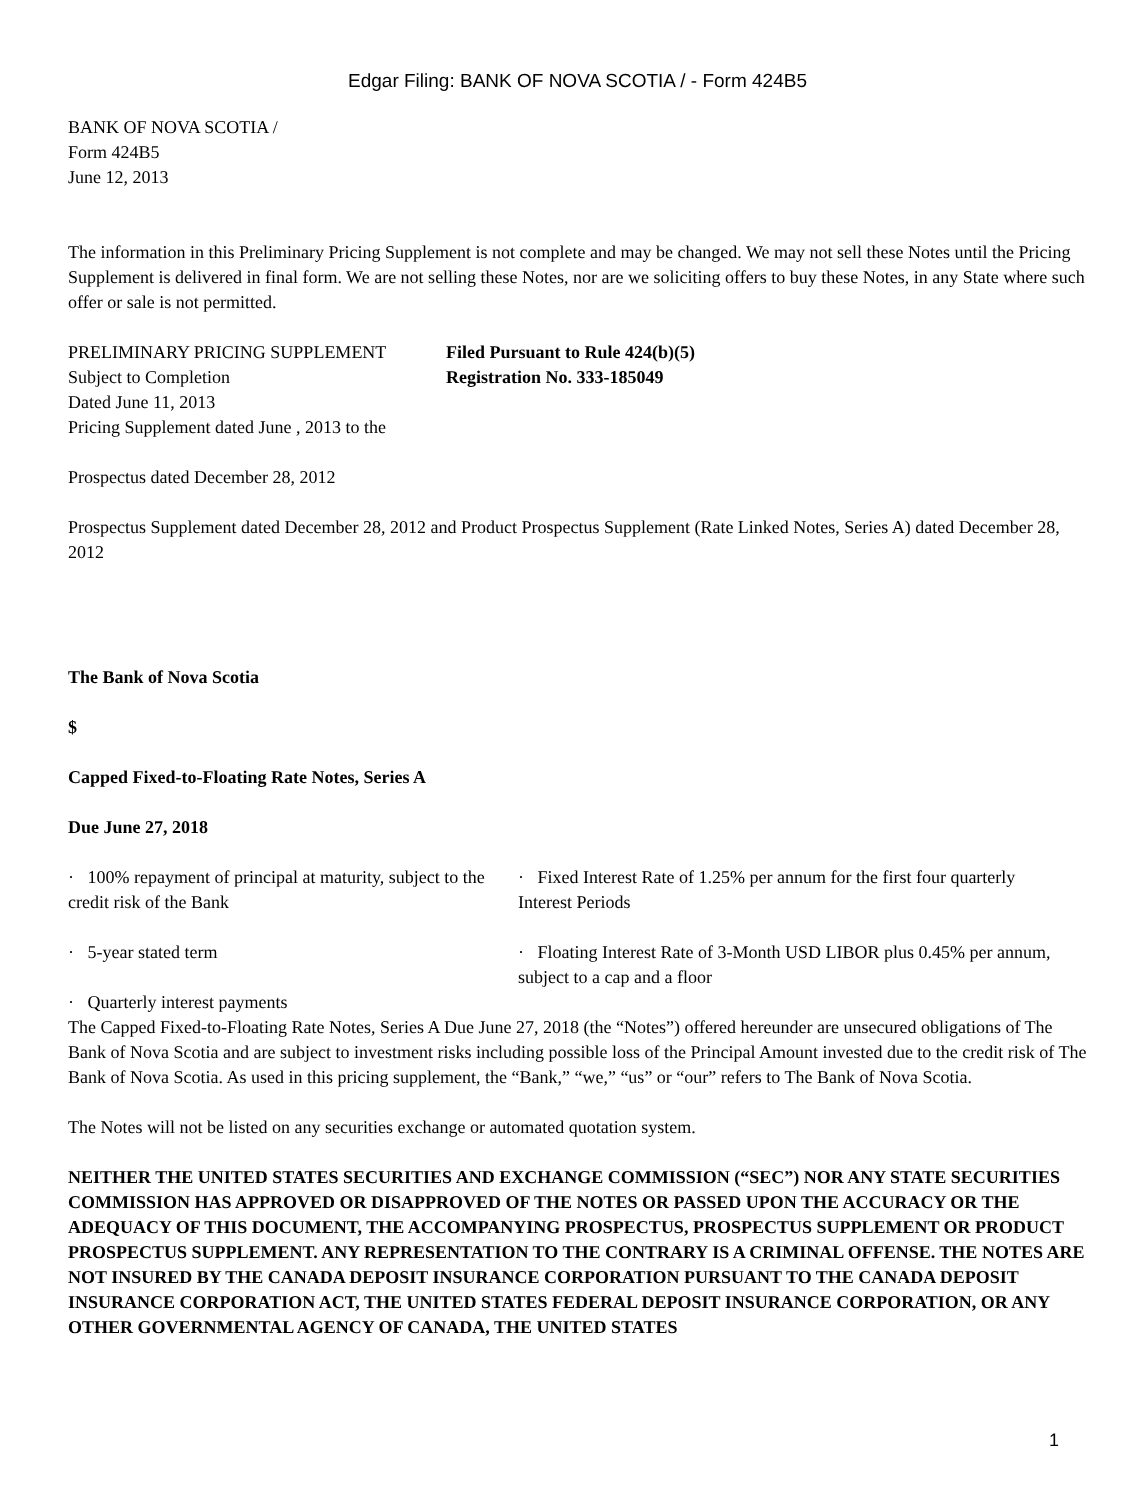Edgar Filing: BANK OF NOVA SCOTIA / - Form 424B5
BANK OF NOVA SCOTIA /
Form 424B5
June 12, 2013
The information in this Preliminary Pricing Supplement is not complete and may be changed. We may not sell these Notes until the Pricing Supplement is delivered in final form. We are not selling these Notes, nor are we soliciting offers to buy these Notes, in any State where such offer or sale is not permitted.
| PRELIMINARY PRICING SUPPLEMENT | Filed Pursuant to Rule 424(b)(5) |
| Subject to Completion | Registration No. 333-185049 |
| Dated June 11, 2013 | |
| Pricing Supplement dated June , 2013 to the | |
Prospectus dated December 28, 2012
Prospectus Supplement dated December 28, 2012 and Product Prospectus Supplement (Rate Linked Notes, Series A) dated December 28, 2012
The Bank of Nova Scotia
$
Capped Fixed-to-Floating Rate Notes, Series A
Due June 27, 2018
| · 100% repayment of principal at maturity, subject to the credit risk of the Bank | · Fixed Interest Rate of 1.25% per annum for the first four quarterly Interest Periods |
| · 5-year stated term | · Floating Interest Rate of 3-Month USD LIBOR plus 0.45% per annum, subject to a cap and a floor |
| · Quarterly interest payments | |
The Capped Fixed-to-Floating Rate Notes, Series A Due June 27, 2018 (the “Notes”) offered hereunder are unsecured obligations of The Bank of Nova Scotia and are subject to investment risks including possible loss of the Principal Amount invested due to the credit risk of The Bank of Nova Scotia. As used in this pricing supplement, the “Bank,” “we,” “us” or “our” refers to The Bank of Nova Scotia.
The Notes will not be listed on any securities exchange or automated quotation system.
NEITHER THE UNITED STATES SECURITIES AND EXCHANGE COMMISSION (“SEC”) NOR ANY STATE SECURITIES COMMISSION HAS APPROVED OR DISAPPROVED OF THE NOTES OR PASSED UPON THE ACCURACY OR THE ADEQUACY OF THIS DOCUMENT, THE ACCOMPANYING PROSPECTUS, PROSPECTUS SUPPLEMENT OR PRODUCT PROSPECTUS SUPPLEMENT. ANY REPRESENTATION TO THE CONTRARY IS A CRIMINAL OFFENSE. THE NOTES ARE NOT INSURED BY THE CANADA DEPOSIT INSURANCE CORPORATION PURSUANT TO THE CANADA DEPOSIT INSURANCE CORPORATION ACT, THE UNITED STATES FEDERAL DEPOSIT INSURANCE CORPORATION, OR ANY OTHER GOVERNMENTAL AGENCY OF CANADA, THE UNITED STATES
1